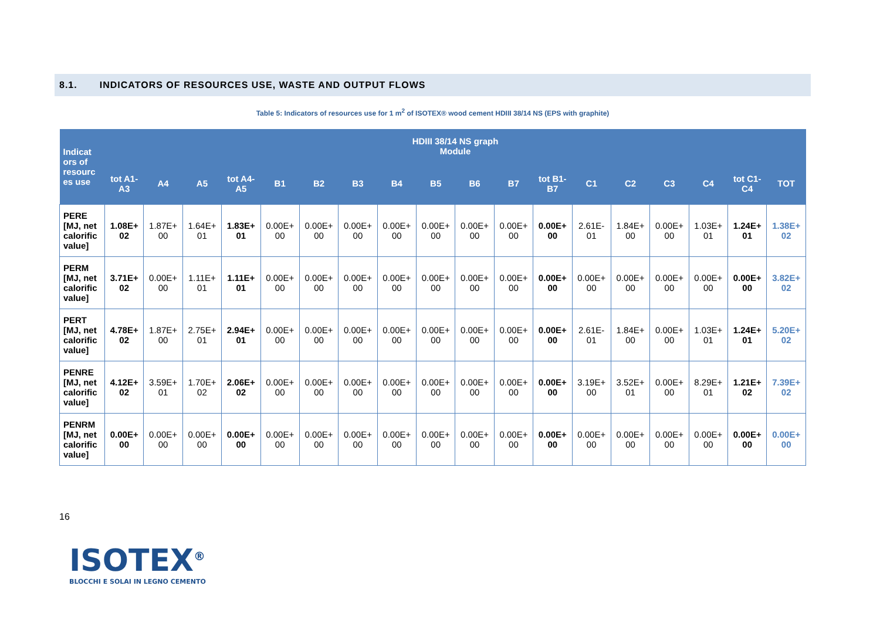8.1. INDICATORS OF RESOURCES USE, WASTE AND OUTPUT FLOWS
Table 5: Indicators of resources use for 1 m<sup>2</sup> of ISOTEX® wood cement HDIII 38/14 NS (EPS with graphite)
| Indicat ors of resourc es use | HDIII 38/14 NS graph Module | | | | | | | | | | | | | | | | | |
| --- | --- | --- | --- | --- | --- | --- | --- | --- | --- | --- | --- | --- | --- | --- | --- | --- | --- | --- |
| | tot A1-A3 | A4 | A5 | tot A4-A5 | B1 | B2 | B3 | B4 | B5 | B6 | B7 | tot B1-B7 | C1 | C2 | C3 | C4 | tot C1-C4 | TOT |
| PERE [MJ, net calorific value] | 1.08E+ 02 | 1.87E+ 00 | 1.64E+ 01 | 1.83E+ 01 | 0.00E+ 00 | 0.00E+ 00 | 0.00E+ 00 | 0.00E+ 00 | 0.00E+ 00 | 0.00E+ 00 | 0.00E+ 00 | 0.00E+ 00 | 2.61E- 01 | 1.84E+ 00 | 0.00E+ 00 | 1.03E+ 01 | 1.24E+ 01 | 1.38E+ 02 |
| PERM [MJ, net calorific value] | 3.71E+ 02 | 0.00E+ 00 | 1.11E+ 01 | 1.11E+ 01 | 0.00E+ 00 | 0.00E+ 00 | 0.00E+ 00 | 0.00E+ 00 | 0.00E+ 00 | 0.00E+ 00 | 0.00E+ 00 | 0.00E+ 00 | 0.00E+ 00 | 0.00E+ 00 | 0.00E+ 00 | 0.00E+ 00 | 0.00E+ 00 | 3.82E+ 02 |
| PERT [MJ, net calorific value] | 4.78E+ 02 | 1.87E+ 00 | 2.75E+ 01 | 2.94E+ 01 | 0.00E+ 00 | 0.00E+ 00 | 0.00E+ 00 | 0.00E+ 00 | 0.00E+ 00 | 0.00E+ 00 | 0.00E+ 00 | 0.00E+ 00 | 2.61E- 01 | 1.84E+ 00 | 0.00E+ 00 | 1.03E+ 01 | 1.24E+ 01 | 5.20E+ 02 |
| PENRE [MJ, net calorific value] | 4.12E+ 02 | 3.59E+ 01 | 1.70E+ 02 | 2.06E+ 02 | 0.00E+ 00 | 0.00E+ 00 | 0.00E+ 00 | 0.00E+ 00 | 0.00E+ 00 | 0.00E+ 00 | 0.00E+ 00 | 0.00E+ 00 | 3.19E+ 00 | 3.52E+ 01 | 0.00E+ 00 | 8.29E+ 01 | 1.21E+ 02 | 7.39E+ 02 |
| PENRM [MJ, net calorific value] | 0.00E+ 00 | 0.00E+ 00 | 0.00E+ 00 | 0.00E+ 00 | 0.00E+ 00 | 0.00E+ 00 | 0.00E+ 00 | 0.00E+ 00 | 0.00E+ 00 | 0.00E+ 00 | 0.00E+ 00 | 0.00E+ 00 | 0.00E+ 00 | 0.00E+ 00 | 0.00E+ 00 | 0.00E+ 00 | 0.00E+ 00 | 0.00E+ 00 |
16
ISOTEX<sup>®</sup>
BLOCCHI E SOLAI IN LEGNO CEMENTO